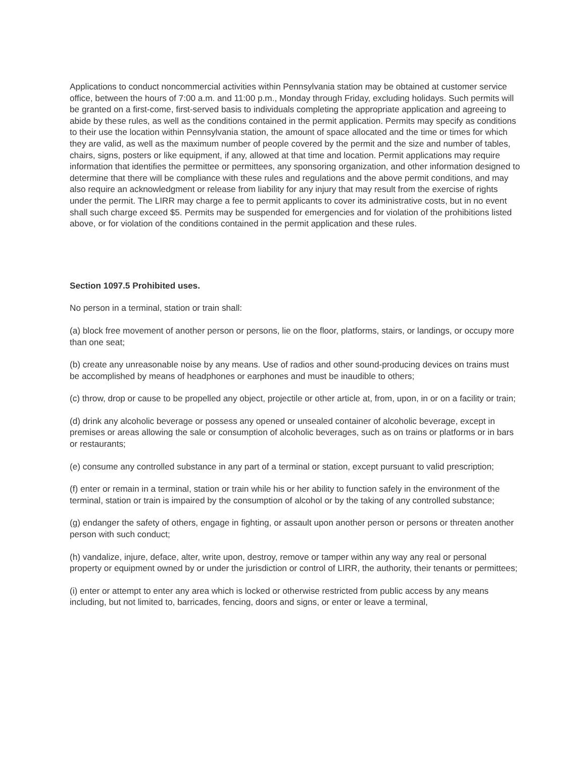Applications to conduct noncommercial activities within Pennsylvania station may be obtained at customer service office, between the hours of 7:00 a.m. and 11:00 p.m., Monday through Friday, excluding holidays. Such permits will be granted on a first-come, first-served basis to individuals completing the appropriate application and agreeing to abide by these rules, as well as the conditions contained in the permit application. Permits may specify as conditions to their use the location within Pennsylvania station, the amount of space allocated and the time or times for which they are valid, as well as the maximum number of people covered by the permit and the size and number of tables, chairs, signs, posters or like equipment, if any, allowed at that time and location. Permit applications may require information that identifies the permittee or permittees, any sponsoring organization, and other information designed to determine that there will be compliance with these rules and regulations and the above permit conditions, and may also require an acknowledgment or release from liability for any injury that may result from the exercise of rights under the permit. The LIRR may charge a fee to permit applicants to cover its administrative costs, but in no event shall such charge exceed $5. Permits may be suspended for emergencies and for violation of the prohibitions listed above, or for violation of the conditions contained in the permit application and these rules.
Section 1097.5 Prohibited uses.
No person in a terminal, station or train shall:
(a) block free movement of another person or persons, lie on the floor, platforms, stairs, or landings, or occupy more than one seat;
(b) create any unreasonable noise by any means. Use of radios and other sound-producing devices on trains must be accomplished by means of headphones or earphones and must be inaudible to others;
(c) throw, drop or cause to be propelled any object, projectile or other article at, from, upon, in or on a facility or train;
(d) drink any alcoholic beverage or possess any opened or unsealed container of alcoholic beverage, except in premises or areas allowing the sale or consumption of alcoholic beverages, such as on trains or platforms or in bars or restaurants;
(e) consume any controlled substance in any part of a terminal or station, except pursuant to valid prescription;
(f) enter or remain in a terminal, station or train while his or her ability to function safely in the environment of the terminal, station or train is impaired by the consumption of alcohol or by the taking of any controlled substance;
(g) endanger the safety of others, engage in fighting, or assault upon another person or persons or threaten another person with such conduct;
(h) vandalize, injure, deface, alter, write upon, destroy, remove or tamper within any way any real or personal property or equipment owned by or under the jurisdiction or control of LIRR, the authority, their tenants or permittees;
(i) enter or attempt to enter any area which is locked or otherwise restricted from public access by any means including, but not limited to, barricades, fencing, doors and signs, or enter or leave a terminal,